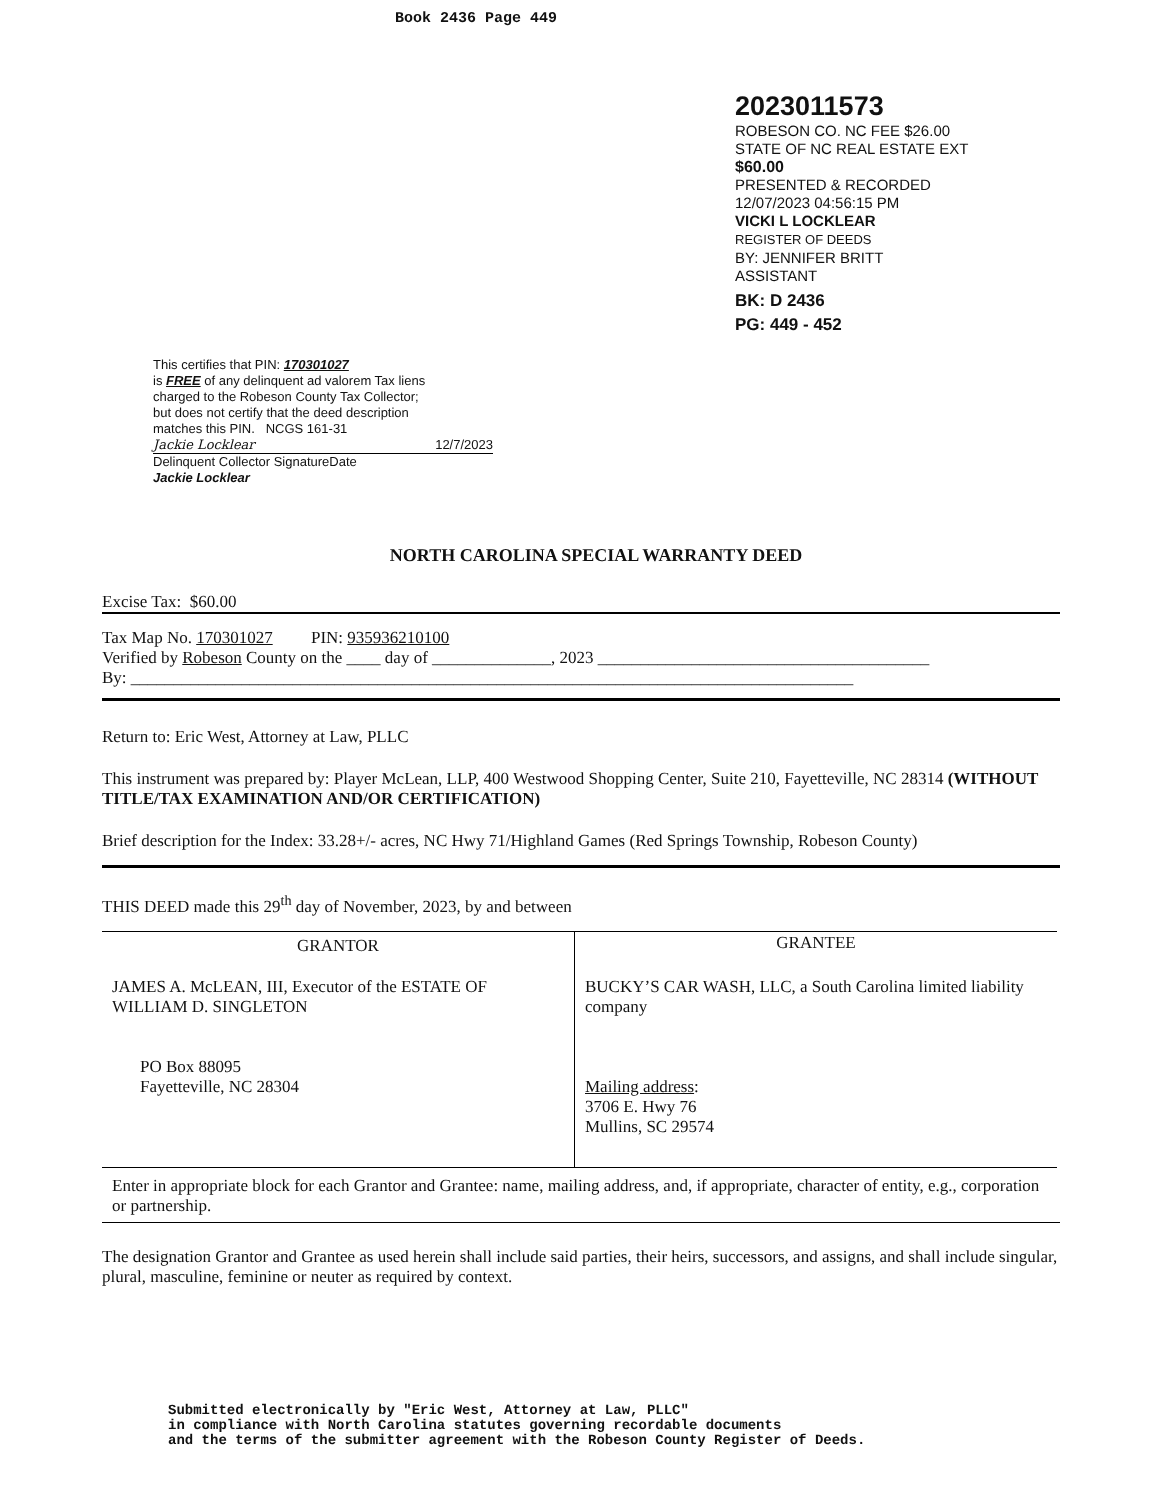Book 2436 Page 449
2023011573
ROBESON CO. NC FEE $26.00
STATE OF NC REAL ESTATE EXT
$60.00
PRESENTED & RECORDED
12/07/2023 04:56:15 PM
VICKI L LOCKLEAR
REGISTER OF DEEDS
BY: JENNIFER BRITT
ASSISTANT
BK: D 2436
PG: 449 - 452
This certifies that PIN: 170301027
is FREE of any delinquent ad valorem Tax liens
charged to the Robeson County Tax Collector;
but does not certify that the deed description
matches this PIN. NCGS 161-31
Jackie Locklear 12/7/2023
Delinquent Collector SignatureDate
Jackie Locklear
NORTH CAROLINA SPECIAL WARRANTY DEED
Excise Tax: $60.00
Tax Map No. 170301027 PIN: 935936210100
Verified by Robeson County on the ____ day of ______________, 2023 _______________________________________
By: _____________________________________________________________________________________
Return to: Eric West, Attorney at Law, PLLC
This instrument was prepared by: Player McLean, LLP, 400 Westwood Shopping Center, Suite 210, Fayetteville, NC 28314 (WITHOUT TITLE/TAX EXAMINATION AND/OR CERTIFICATION)
Brief description for the Index: 33.28+/- acres, NC Hwy 71/Highland Games (Red Springs Township, Robeson County)
THIS DEED made this 29<sup>th</sup> day of November, 2023, by and between
| GRANTOR | GRANTEE |
| --- | --- |
| JAMES A. McLEAN, III, Executor of the ESTATE OF WILLIAM D. SINGLETON PO Box 88095 Fayetteville, NC 28304 | BUCKY’S CAR WASH, LLC, a South Carolina limited liability company Mailing address : 3706 E. Hwy 76 Mullins, SC 29574 |
Enter in appropriate block for each Grantor and Grantee: name, mailing address, and, if appropriate, character of entity, e.g., corporation or partnership.
The designation Grantor and Grantee as used herein shall include said parties, their heirs, successors, and assigns, and shall include singular, plural, masculine, feminine or neuter as required by context.
Submitted electronically by "Eric West, Attorney at Law, PLLC"
in compliance with North Carolina statutes governing recordable documents
and the terms of the submitter agreement with the Robeson County Register of Deeds.